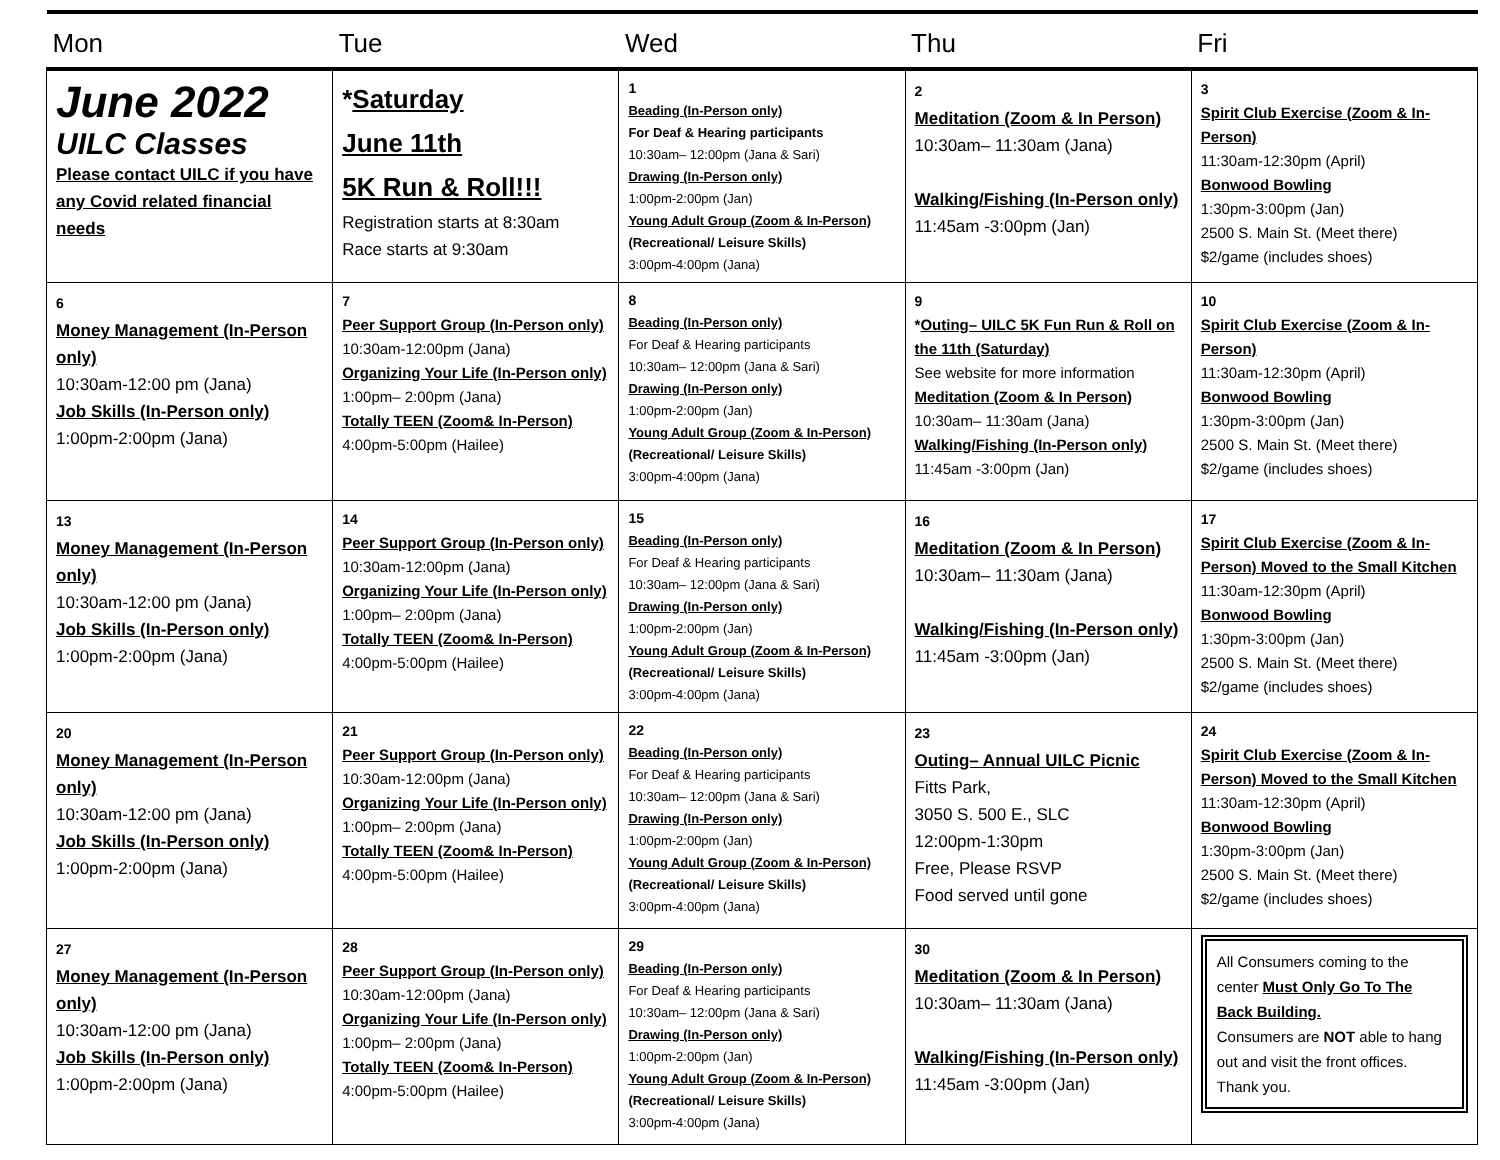| Mon | Tue | Wed | Thu | Fri |
| --- | --- | --- | --- | --- |
| June 2022 UILC Classes Please contact UILC if you have any Covid related financial needs | * Saturday June 11th 5K Run & Roll!!! Registration starts at 8:30am Race starts at 9:30am | 1 Beading (In-Person only) For Deaf & Hearing participants 10:30am– 12:00pm (Jana & Sari) Drawing (In-Person only) 1:00pm-2:00pm (Jan) Young Adult Group (Zoom & In-Person) (Recreational/ Leisure Skills) 3:00pm-4:00pm (Jana) | 2 Meditation (Zoom & In Person) 10:30am– 11:30am (Jana) Walking/Fishing (In-Person only) 11:45am -3:00pm (Jan) | 3 Spirit Club Exercise (Zoom & In-Person) 11:30am-12:30pm (April) Bonwood Bowling 1:30pm-3:00pm (Jan) 2500 S. Main St. (Meet there) $2/game (includes shoes) |
| 6 Money Management (In-Person only) 10:30am-12:00 pm (Jana) Job Skills (In-Person only) 1:00pm-2:00pm (Jana) | 7 Peer Support Group (In-Person only) 10:30am-12:00pm (Jana) Organizing Your Life (In-Person only) 1:00pm– 2:00pm (Jana) Totally TEEN (Zoom& In-Person) 4:00pm-5:00pm (Hailee) | 8 Beading (In-Person only) For Deaf & Hearing participants 10:30am– 12:00pm (Jana & Sari) Drawing (In-Person only) 1:00pm-2:00pm (Jan) Young Adult Group (Zoom & In-Person) (Recreational/ Leisure Skills) 3:00pm-4:00pm (Jana) | 9 * Outing– UILC 5K Fun Run & Roll on the 11th (Saturday) See website for more information Meditation (Zoom & In Person) 10:30am– 11:30am (Jana) Walking/Fishing (In-Person only) 11:45am -3:00pm (Jan) | 10 Spirit Club Exercise (Zoom & In-Person) 11:30am-12:30pm (April) Bonwood Bowling 1:30pm-3:00pm (Jan) 2500 S. Main St. (Meet there) $2/game (includes shoes) |
| 13 Money Management (In-Person only) 10:30am-12:00 pm (Jana) Job Skills (In-Person only) 1:00pm-2:00pm (Jana) | 14 Peer Support Group (In-Person only) 10:30am-12:00pm (Jana) Organizing Your Life (In-Person only) 1:00pm– 2:00pm (Jana) Totally TEEN (Zoom& In-Person) 4:00pm-5:00pm (Hailee) | 15 Beading (In-Person only) For Deaf & Hearing participants 10:30am– 12:00pm (Jana & Sari) Drawing (In-Person only) 1:00pm-2:00pm (Jan) Young Adult Group (Zoom & In-Person) (Recreational/ Leisure Skills) 3:00pm-4:00pm (Jana) | 16 Meditation (Zoom & In Person) 10:30am– 11:30am (Jana) Walking/Fishing (In-Person only) 11:45am -3:00pm (Jan) | 17 Spirit Club Exercise (Zoom & In-Person) Moved to the Small Kitchen 11:30am-12:30pm (April) Bonwood Bowling 1:30pm-3:00pm (Jan) 2500 S. Main St. (Meet there) $2/game (includes shoes) |
| 20 Money Management (In-Person only) 10:30am-12:00 pm (Jana) Job Skills (In-Person only) 1:00pm-2:00pm (Jana) | 21 Peer Support Group (In-Person only) 10:30am-12:00pm (Jana) Organizing Your Life (In-Person only) 1:00pm– 2:00pm (Jana) Totally TEEN (Zoom& In-Person) 4:00pm-5:00pm (Hailee) | 22 Beading (In-Person only) For Deaf & Hearing participants 10:30am– 12:00pm (Jana & Sari) Drawing (In-Person only) 1:00pm-2:00pm (Jan) Young Adult Group (Zoom & In-Person) (Recreational/ Leisure Skills) 3:00pm-4:00pm (Jana) | 23 Outing– Annual UILC Picnic Fitts Park, 3050 S. 500 E., SLC 12:00pm-1:30pm Free, Please RSVP Food served until gone | 24 Spirit Club Exercise (Zoom & In-Person) Moved to the Small Kitchen 11:30am-12:30pm (April) Bonwood Bowling 1:30pm-3:00pm (Jan) 2500 S. Main St. (Meet there) $2/game (includes shoes) |
| 27 Money Management (In-Person only) 10:30am-12:00 pm (Jana) Job Skills (In-Person only) 1:00pm-2:00pm (Jana) | 28 Peer Support Group (In-Person only) 10:30am-12:00pm (Jana) Organizing Your Life (In-Person only) 1:00pm– 2:00pm (Jana) Totally TEEN (Zoom& In-Person) 4:00pm-5:00pm (Hailee) | 29 Beading (In-Person only) For Deaf & Hearing participants 10:30am– 12:00pm (Jana & Sari) Drawing (In-Person only) 1:00pm-2:00pm (Jan) Young Adult Group (Zoom & In-Person) (Recreational/ Leisure Skills) 3:00pm-4:00pm (Jana) | 30 Meditation (Zoom & In Person) 10:30am– 11:30am (Jana) Walking/Fishing (In-Person only) 11:45am -3:00pm (Jan) | All Consumers coming to the center Must Only Go To The Back Building. Consumers are NOT able to hang out and visit the front offices. Thank you. |